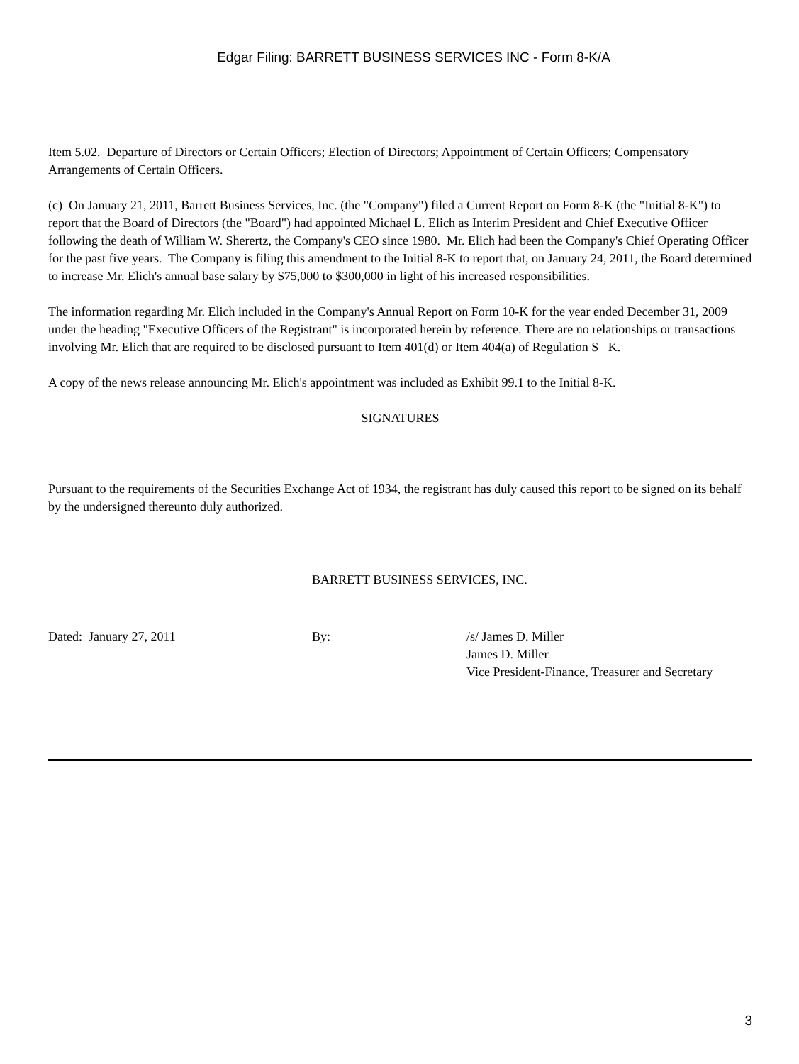Edgar Filing: BARRETT BUSINESS SERVICES INC - Form 8-K/A
Item 5.02. Departure of Directors or Certain Officers; Election of Directors; Appointment of Certain Officers; Compensatory Arrangements of Certain Officers.
(c) On January 21, 2011, Barrett Business Services, Inc. (the "Company") filed a Current Report on Form 8-K (the "Initial 8-K") to report that the Board of Directors (the "Board") had appointed Michael L. Elich as Interim President and Chief Executive Officer following the death of William W. Sherertz, the Company's CEO since 1980. Mr. Elich had been the Company's Chief Operating Officer for the past five years. The Company is filing this amendment to the Initial 8-K to report that, on January 24, 2011, the Board determined to increase Mr. Elich's annual base salary by $75,000 to $300,000 in light of his increased responsibilities.
The information regarding Mr. Elich included in the Company's Annual Report on Form 10-K for the year ended December 31, 2009 under the heading "Executive Officers of the Registrant" is incorporated herein by reference. There are no relationships or transactions involving Mr. Elich that are required to be disclosed pursuant to Item 401(d) or Item 404(a) of Regulation S K.
A copy of the news release announcing Mr. Elich's appointment was included as Exhibit 99.1 to the Initial 8-K.
SIGNATURES
Pursuant to the requirements of the Securities Exchange Act of 1934, the registrant has duly caused this report to be signed on its behalf by the undersigned thereunto duly authorized.
BARRETT BUSINESS SERVICES, INC.
Dated: January 27, 2011 By: /s/ James D. Miller
James D. Miller
Vice President-Finance, Treasurer and Secretary
3